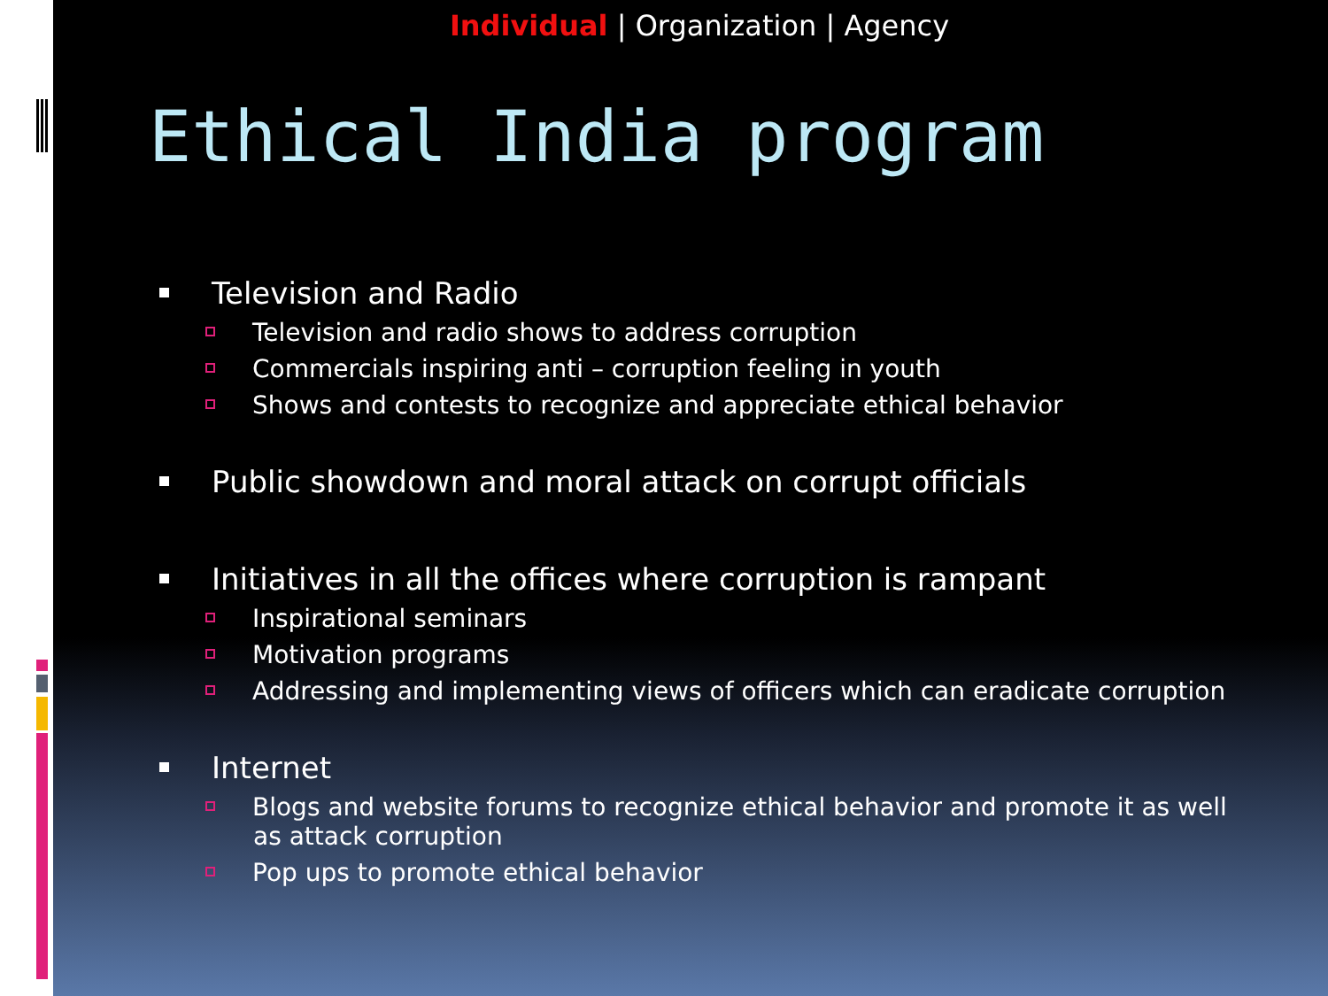Individual | Organization | Agency
Ethical India program
Television and Radio
Television and radio shows to address corruption
Commercials inspiring anti – corruption feeling in youth
Shows and contests to recognize and appreciate ethical behavior
Public showdown and moral attack on corrupt officials
Initiatives in all the offices where corruption is rampant
Inspirational seminars
Motivation programs
Addressing and implementing views of officers which can eradicate corruption
Internet
Blogs and website forums to recognize ethical behavior and promote it as well as attack corruption
Pop ups to promote ethical behavior